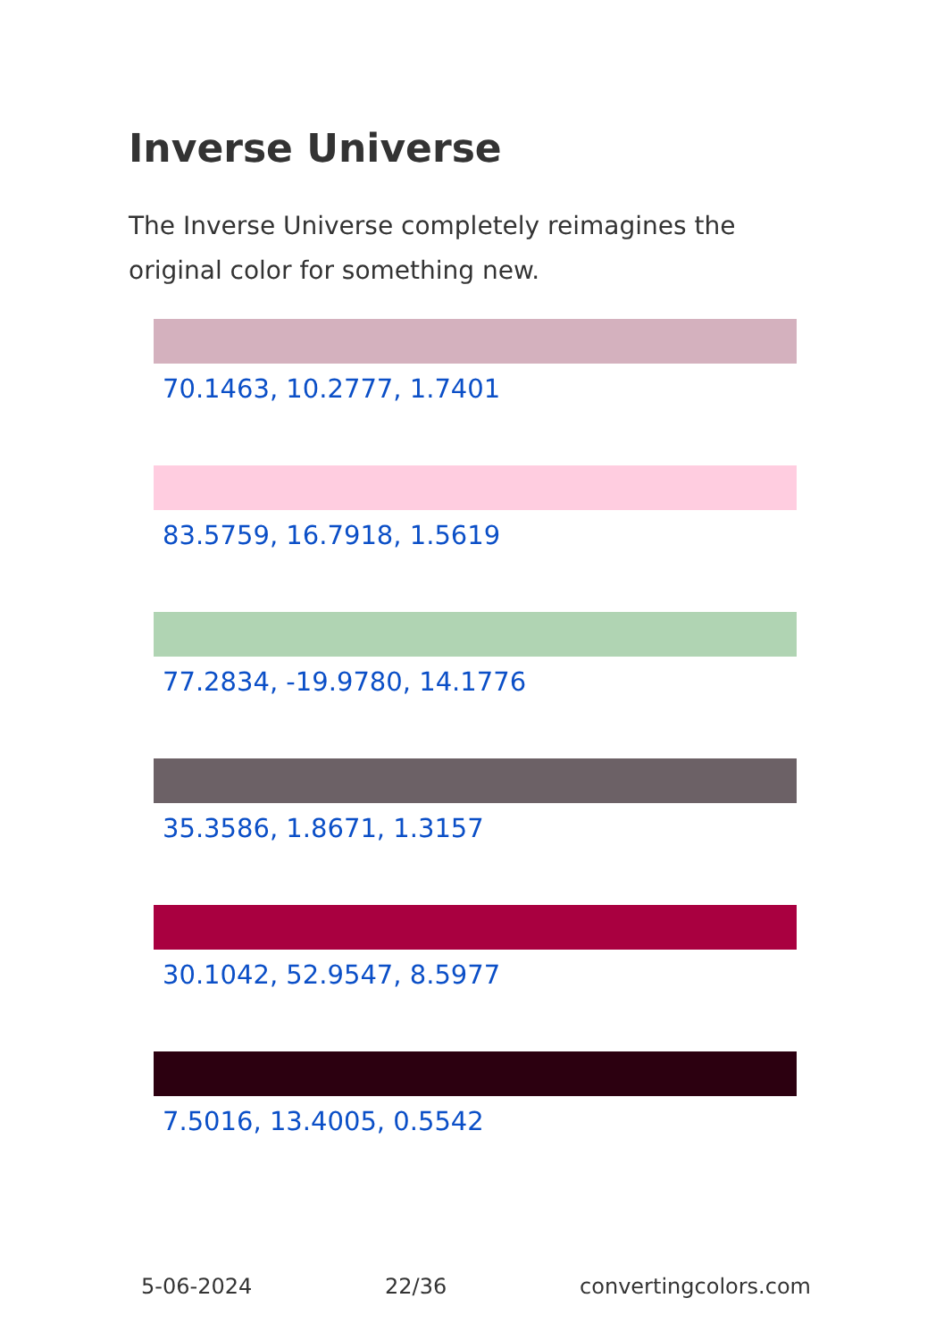Inverse Universe
The Inverse Universe completely reimagines the original color for something new.
70.1463, 10.2777, 1.7401
83.5759, 16.7918, 1.5619
77.2834, -19.9780, 14.1776
35.3586, 1.8671, 1.3157
30.1042, 52.9547, 8.5977
7.5016, 13.4005, 0.5542
5-06-2024 22/36 convertingcolors.com